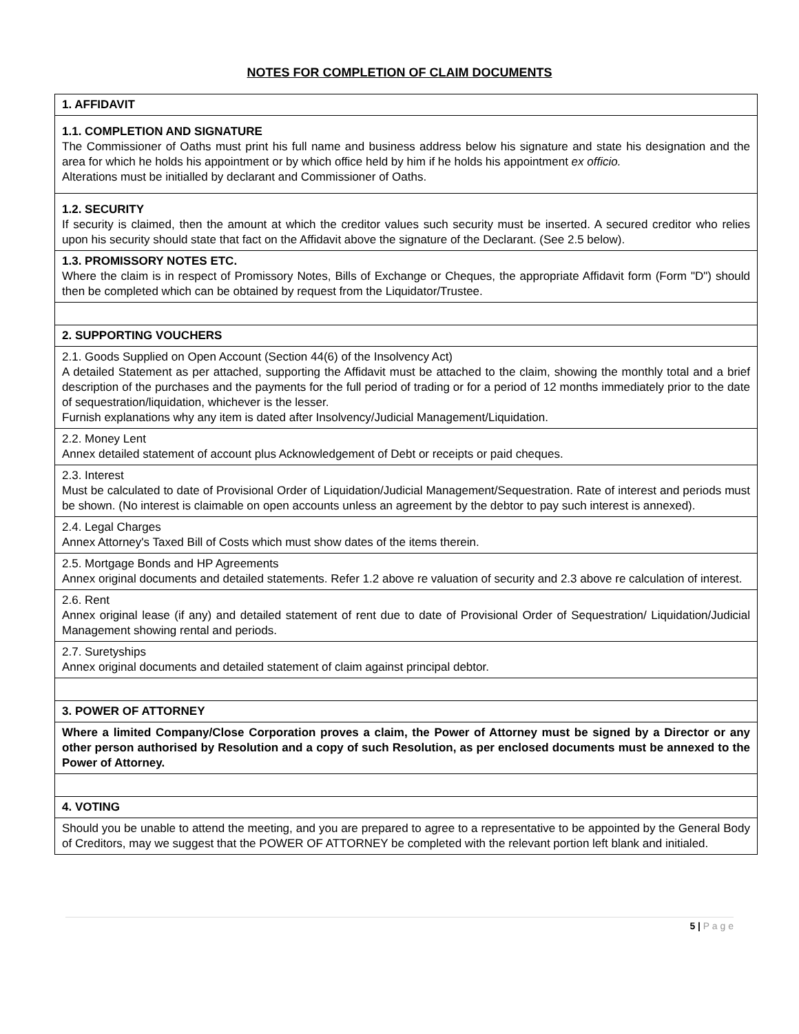NOTES FOR COMPLETION OF CLAIM DOCUMENTS
| 1. AFFIDAVIT |
| 1.1. COMPLETION AND SIGNATURE The Commissioner of Oaths must print his full name and business address below his signature and state his designation and the area for which he holds his appointment or by which office held by him if he holds his appointment ex officio. Alterations must be initialled by declarant and Commissioner of Oaths. |
| 1.2. SECURITY If security is claimed, then the amount at which the creditor values such security must be inserted. A secured creditor who relies upon his security should state that fact on the Affidavit above the signature of the Declarant. (See 2.5 below). |
| 1.3. PROMISSORY NOTES ETC. Where the claim is in respect of Promissory Notes, Bills of Exchange or Cheques, the appropriate Affidavit form (Form "D") should then be completed which can be obtained by request from the Liquidator/Trustee. |
| 2. SUPPORTING VOUCHERS |
| 2.1. Goods Supplied on Open Account (Section 44(6) of the Insolvency Act) A detailed Statement as per attached, supporting the Affidavit must be attached to the claim, showing the monthly total and a brief description of the purchases and the payments for the full period of trading or for a period of 12 months immediately prior to the date of sequestration/liquidation, whichever is the lesser. Furnish explanations why any item is dated after Insolvency/Judicial Management/Liquidation. |
| 2.2. Money Lent Annex detailed statement of account plus Acknowledgement of Debt or receipts or paid cheques. |
| 2.3. Interest Must be calculated to date of Provisional Order of Liquidation/Judicial Management/Sequestration. Rate of interest and periods must be shown. (No interest is claimable on open accounts unless an agreement by the debtor to pay such interest is annexed). |
| 2.4. Legal Charges Annex Attorney's Taxed Bill of Costs which must show dates of the items therein. |
| 2.5. Mortgage Bonds and HP Agreements Annex original documents and detailed statements. Refer 1.2 above re valuation of security and 2.3 above re calculation of interest. |
| 2.6. Rent Annex original lease (if any) and detailed statement of rent due to date of Provisional Order of Sequestration/ Liquidation/Judicial Management showing rental and periods. |
| 2.7. Suretyships Annex original documents and detailed statement of claim against principal debtor. |
| 3. POWER OF ATTORNEY |
| Where a limited Company/Close Corporation proves a claim, the Power of Attorney must be signed by a Director or any other person authorised by Resolution and a copy of such Resolution, as per enclosed documents must be annexed to the Power of Attorney. |
| 4. VOTING |
| Should you be unable to attend the meeting, and you are prepared to agree to a representative to be appointed by the General Body of Creditors, may we suggest that the POWER OF ATTORNEY be completed with the relevant portion left blank and initialed. |
5 | P a g e